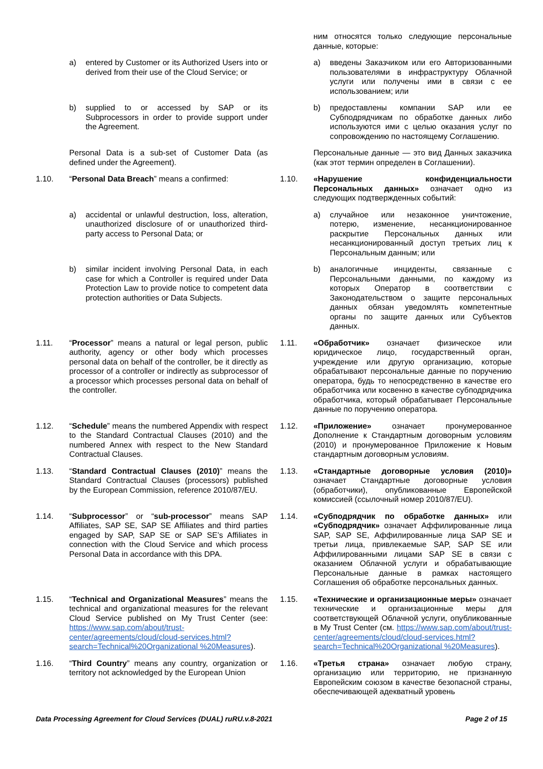| | | | ним относятся только следующие персональные данные, которые: |
| | a) entered by Customer or its Authorized Users into or derived from their use of the Cloud Service; or | | a) введены Заказчиком или его Авторизованными пользователями в инфраструктуру Облачной услуги или получены ими в связи с ее использованием; или |
| | b) supplied to or accessed by SAP or its Subprocessors in order to provide support under the Agreement. | | b) предоставлены компании SAP или ее Субподрядчикам по обработке данных либо используются ими с целью оказания услуг по сопровождению по настоящему Соглашению. |
| | Personal Data is a sub-set of Customer Data (as defined under the Agreement). | | Персональные данные — это вид Данных заказчика (как этот термин определен в Соглашении). |
| 1.10. | “ Personal Data Breach ” means a confirmed: | 1.10. | «Нарушение конфиденциальности Персональных данных» означает одно из следующих подтвержденных событий: |
| | a) accidental or unlawful destruction, loss, alteration, unauthorized disclosure of or unauthorized third-party access to Personal Data; or | | a) случайное или незаконное уничтожение, потерю, изменение, несанкционированное раскрытие Персональных данных или несанкционированный доступ третьих лиц к Персональным данным; или |
| | b) similar incident involving Personal Data, in each case for which a Controller is required under Data Protection Law to provide notice to competent data protection authorities or Data Subjects. | | b) аналогичные инциденты, связанные с Персональными данными, по каждому из которых Оператор в соответствии с Законодательством о защите персональных данных обязан уведомлять компетентные органы по защите данных или Субъектов данных. |
| 1.11. | “ Processor ” means a natural or legal person, public authority, agency or other body which processes personal data on behalf of the controller, be it directly as processor of a controller or indirectly as subprocessor of a processor which processes personal data on behalf of the controller. | 1.11. | «Обработчик» означает физическое или юридическое лицо, государственный орган, учреждение или другую организацию, которые обрабатывают персональные данные по поручению оператора, будь то непосредственно в качестве его обработчика или косвенно в качестве субподрядчика обработчика, который обрабатывает Персональные данные по поручению оператора. |
| 1.12. | “ Schedule ” means the numbered Appendix with respect to the Standard Contractual Clauses (2010) and the numbered Annex with respect to the New Standard Contractual Clauses. | 1.12. | «Приложение» означает пронумерованное Дополнение к Стандартным договорным условиям (2010) и пронумерованное Приложение к Новым стандартным договорным условиям. |
| 1.13. | “ Standard Contractual Clauses (2010) ” means the Standard Contractual Clauses (processors) published by the European Commission, reference 2010/87/EU. | 1.13. | «Стандартные договорные условия (2010)» означает Стандартные договорные условия (обработчики), опубликованные Европейской комиссией (ссылочный номер 2010/87/EU). |
| 1.14. | “ Subprocessor ” or “ sub-processor ” means SAP Affiliates, SAP SE, SAP SE Affiliates and third parties engaged by SAP, SAP SE or SAP SE’s Affiliates in connection with the Cloud Service and which process Personal Data in accordance with this DPA. | 1.14. | «Субподрядчик по обработке данных» или «Субподрядчик» означает Аффилированные лица SAP, SAP SE, Аффилированные лица SAP SE и третьи лица, привлекаемые SAP, SAP SE или Аффилированными лицами SAP SE в связи с оказанием Облачной услуги и обрабатывающие Персональные данные в рамках настоящего Соглашения об обработке персональных данных. |
| 1.15. | “ Technical and Organizational Measures ” means the technical and organizational measures for the relevant Cloud Service published on My Trust Center (see: https://www.sap.com/about/trust-center/agreements/cloud/cloud-services.html?search=Technical%20Organizational %20Measures ). | 1.15. | «Технические и организационные меры» означает технические и организационные меры для соответствующей Облачной услуги, опубликованные в My Trust Center (см. https://www.sap.com/about/trust-center/agreements/cloud/cloud-services.html?search=Technical%20Organizational %20Measures ). |
| 1.16. | “ Third Country ” means any country, organization or territory not acknowledged by the European Union | 1.16. | «Третья страна» означает любую страну, организацию или территорию, не признанную Европейским союзом в качестве безопасной страны, обеспечивающей адекватный уровень |
Data Processing Agreement for Cloud Services (DUAL) ruRU.v.8-2021 Page 2 of 15